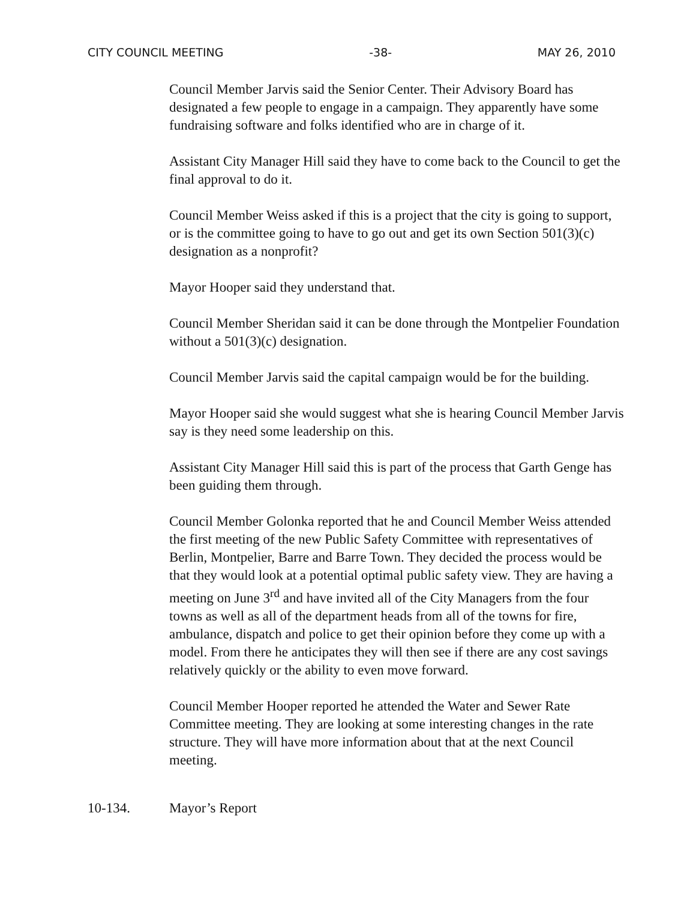CITY COUNCIL MEETING -38- MAY 26, 2010
Council Member Jarvis said the Senior Center. Their Advisory Board has designated a few people to engage in a campaign. They apparently have some fundraising software and folks identified who are in charge of it.
Assistant City Manager Hill said they have to come back to the Council to get the final approval to do it.
Council Member Weiss asked if this is a project that the city is going to support, or is the committee going to have to go out and get its own Section 501(3)(c) designation as a nonprofit?
Mayor Hooper said they understand that.
Council Member Sheridan said it can be done through the Montpelier Foundation without a 501(3)(c) designation.
Council Member Jarvis said the capital campaign would be for the building.
Mayor Hooper said she would suggest what she is hearing Council Member Jarvis say is they need some leadership on this.
Assistant City Manager Hill said this is part of the process that Garth Genge has been guiding them through.
Council Member Golonka reported that he and Council Member Weiss attended the first meeting of the new Public Safety Committee with representatives of Berlin, Montpelier, Barre and Barre Town. They decided the process would be that they would look at a potential optimal public safety view. They are having a meeting on June 3<sup>rd</sup> and have invited all of the City Managers from the four towns as well as all of the department heads from all of the towns for fire, ambulance, dispatch and police to get their opinion before they come up with a model. From there he anticipates they will then see if there are any cost savings relatively quickly or the ability to even move forward.
Council Member Hooper reported he attended the Water and Sewer Rate Committee meeting. They are looking at some interesting changes in the rate structure. They will have more information about that at the next Council meeting.
10-134. Mayor’s Report